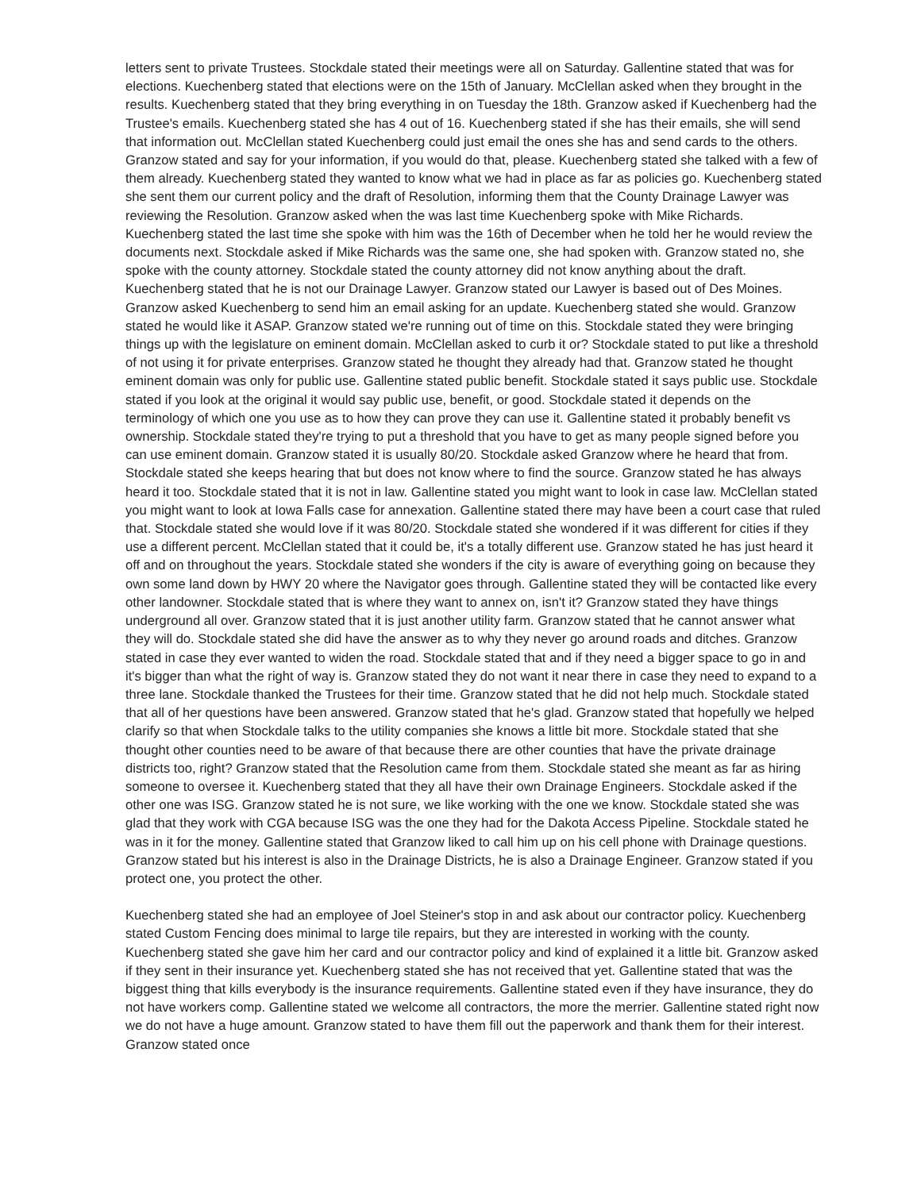letters sent to private Trustees. Stockdale stated their meetings were all on Saturday. Gallentine stated that was for elections. Kuechenberg stated that elections were on the 15th of January. McClellan asked when they brought in the results. Kuechenberg stated that they bring everything in on Tuesday the 18th. Granzow asked if Kuechenberg had the Trustee's emails. Kuechenberg stated she has 4 out of 16. Kuechenberg stated if she has their emails, she will send that information out. McClellan stated Kuechenberg could just email the ones she has and send cards to the others. Granzow stated and say for your information, if you would do that, please. Kuechenberg stated she talked with a few of them already. Kuechenberg stated they wanted to know what we had in place as far as policies go. Kuechenberg stated she sent them our current policy and the draft of Resolution, informing them that the County Drainage Lawyer was reviewing the Resolution. Granzow asked when the was last time Kuechenberg spoke with Mike Richards. Kuechenberg stated the last time she spoke with him was the 16th of December when he told her he would review the documents next. Stockdale asked if Mike Richards was the same one, she had spoken with. Granzow stated no, she spoke with the county attorney. Stockdale stated the county attorney did not know anything about the draft. Kuechenberg stated that he is not our Drainage Lawyer. Granzow stated our Lawyer is based out of Des Moines. Granzow asked Kuechenberg to send him an email asking for an update. Kuechenberg stated she would. Granzow stated he would like it ASAP. Granzow stated we're running out of time on this. Stockdale stated they were bringing things up with the legislature on eminent domain. McClellan asked to curb it or? Stockdale stated to put like a threshold of not using it for private enterprises. Granzow stated he thought they already had that. Granzow stated he thought eminent domain was only for public use. Gallentine stated public benefit. Stockdale stated it says public use. Stockdale stated if you look at the original it would say public use, benefit, or good. Stockdale stated it depends on the terminology of which one you use as to how they can prove they can use it. Gallentine stated it probably benefit vs ownership. Stockdale stated they're trying to put a threshold that you have to get as many people signed before you can use eminent domain. Granzow stated it is usually 80/20. Stockdale asked Granzow where he heard that from. Stockdale stated she keeps hearing that but does not know where to find the source. Granzow stated he has always heard it too. Stockdale stated that it is not in law. Gallentine stated you might want to look in case law. McClellan stated you might want to look at Iowa Falls case for annexation. Gallentine stated there may have been a court case that ruled that. Stockdale stated she would love if it was 80/20. Stockdale stated she wondered if it was different for cities if they use a different percent. McClellan stated that it could be, it's a totally different use. Granzow stated he has just heard it off and on throughout the years. Stockdale stated she wonders if the city is aware of everything going on because they own some land down by HWY 20 where the Navigator goes through. Gallentine stated they will be contacted like every other landowner. Stockdale stated that is where they want to annex on, isn't it? Granzow stated they have things underground all over. Granzow stated that it is just another utility farm. Granzow stated that he cannot answer what they will do. Stockdale stated she did have the answer as to why they never go around roads and ditches. Granzow stated in case they ever wanted to widen the road. Stockdale stated that and if they need a bigger space to go in and it's bigger than what the right of way is. Granzow stated they do not want it near there in case they need to expand to a three lane. Stockdale thanked the Trustees for their time. Granzow stated that he did not help much. Stockdale stated that all of her questions have been answered. Granzow stated that he's glad. Granzow stated that hopefully we helped clarify so that when Stockdale talks to the utility companies she knows a little bit more. Stockdale stated that she thought other counties need to be aware of that because there are other counties that have the private drainage districts too, right? Granzow stated that the Resolution came from them. Stockdale stated she meant as far as hiring someone to oversee it. Kuechenberg stated that they all have their own Drainage Engineers. Stockdale asked if the other one was ISG. Granzow stated he is not sure, we like working with the one we know. Stockdale stated she was glad that they work with CGA because ISG was the one they had for the Dakota Access Pipeline. Stockdale stated he was in it for the money. Gallentine stated that Granzow liked to call him up on his cell phone with Drainage questions. Granzow stated but his interest is also in the Drainage Districts, he is also a Drainage Engineer. Granzow stated if you protect one, you protect the other.
Kuechenberg stated she had an employee of Joel Steiner's stop in and ask about our contractor policy. Kuechenberg stated Custom Fencing does minimal to large tile repairs, but they are interested in working with the county. Kuechenberg stated she gave him her card and our contractor policy and kind of explained it a little bit. Granzow asked if they sent in their insurance yet. Kuechenberg stated she has not received that yet. Gallentine stated that was the biggest thing that kills everybody is the insurance requirements. Gallentine stated even if they have insurance, they do not have workers comp. Gallentine stated we welcome all contractors, the more the merrier. Gallentine stated right now we do not have a huge amount. Granzow stated to have them fill out the paperwork and thank them for their interest. Granzow stated once